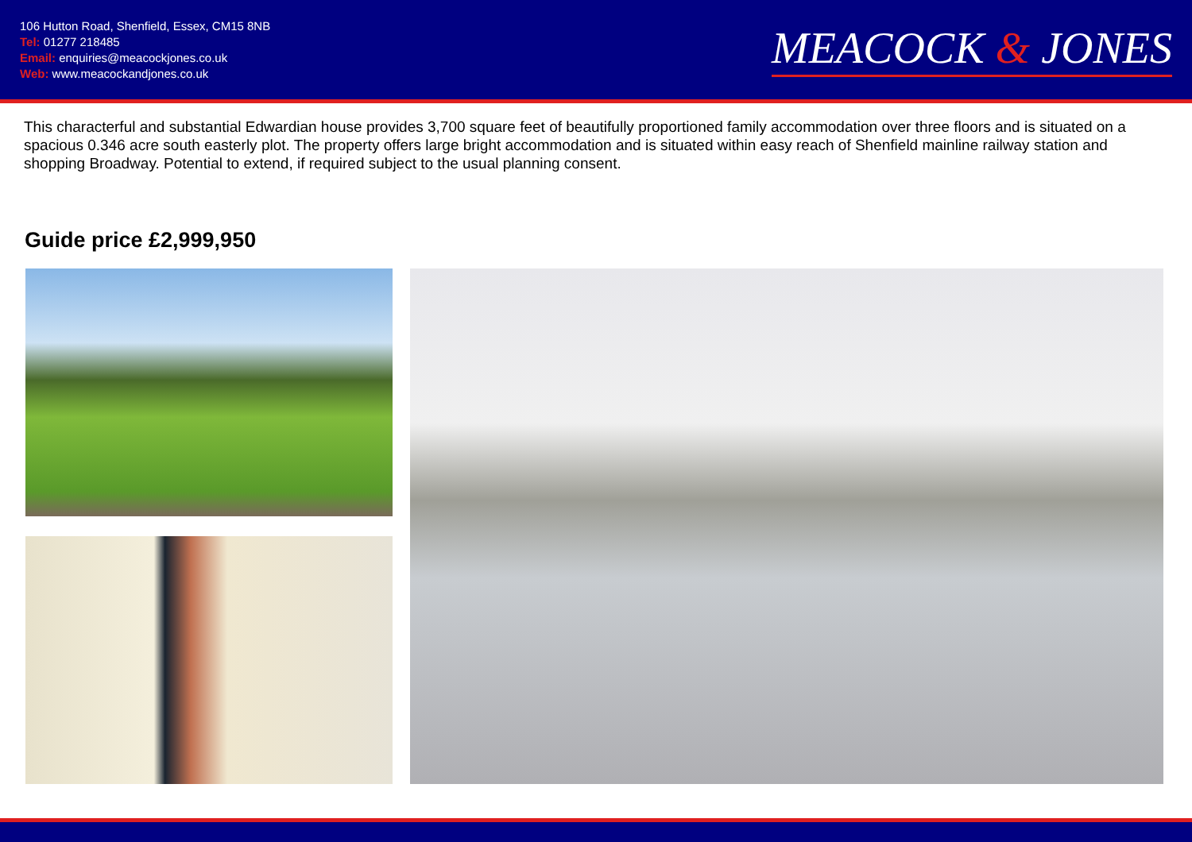106 Hutton Road, Shenfield, Essex, CM15 8NB
Tel: 01277 218485
Email: enquiries@meacockjones.co.uk
Web: www.meacockandjones.co.uk
MEACOCK & JONES
This characterful and substantial Edwardian house provides 3,700 square feet of beautifully proportioned family accommodation over three floors and is situated on a spacious 0.346 acre south easterly plot. The property offers large bright accommodation and is situated within easy reach of Shenfield mainline railway station and shopping Broadway. Potential to extend, if required subject to the usual planning consent.
Guide price £2,999,950